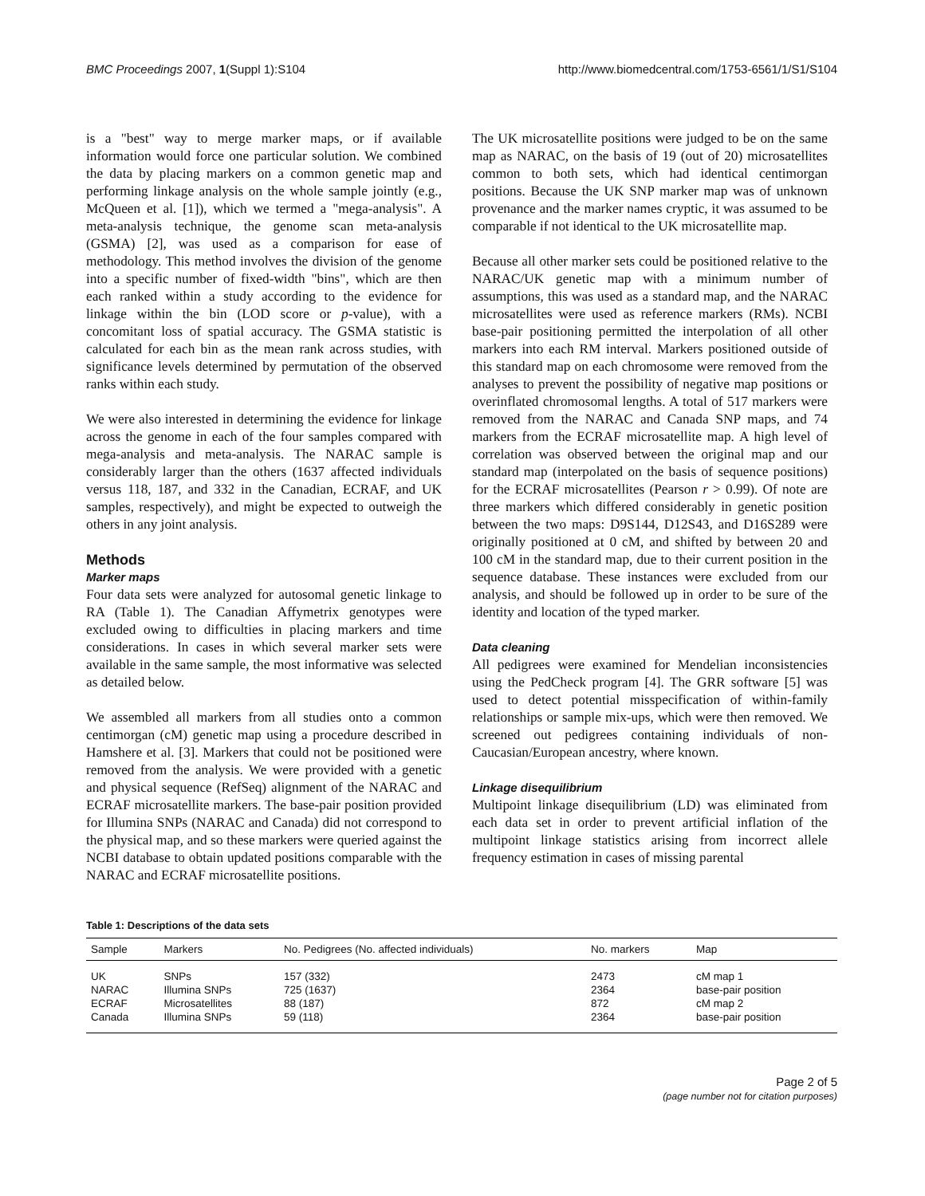BMC Proceedings 2007, 1(Suppl 1):S104 http://www.biomedcentral.com/1753-6561/1/S1/S104
is a "best" way to merge marker maps, or if available information would force one particular solution. We combined the data by placing markers on a common genetic map and performing linkage analysis on the whole sample jointly (e.g., McQueen et al. [1]), which we termed a "mega-analysis". A meta-analysis technique, the genome scan meta-analysis (GSMA) [2], was used as a comparison for ease of methodology. This method involves the division of the genome into a specific number of fixed-width "bins", which are then each ranked within a study according to the evidence for linkage within the bin (LOD score or p-value), with a concomitant loss of spatial accuracy. The GSMA statistic is calculated for each bin as the mean rank across studies, with significance levels determined by permutation of the observed ranks within each study.
We were also interested in determining the evidence for linkage across the genome in each of the four samples compared with mega-analysis and meta-analysis. The NARAC sample is considerably larger than the others (1637 affected individuals versus 118, 187, and 332 in the Canadian, ECRAF, and UK samples, respectively), and might be expected to outweigh the others in any joint analysis.
Methods
Marker maps
Four data sets were analyzed for autosomal genetic linkage to RA (Table 1). The Canadian Affymetrix genotypes were excluded owing to difficulties in placing markers and time considerations. In cases in which several marker sets were available in the same sample, the most informative was selected as detailed below.
We assembled all markers from all studies onto a common centimorgan (cM) genetic map using a procedure described in Hamshere et al. [3]. Markers that could not be positioned were removed from the analysis. We were provided with a genetic and physical sequence (RefSeq) alignment of the NARAC and ECRAF microsatellite markers. The base-pair position provided for Illumina SNPs (NARAC and Canada) did not correspond to the physical map, and so these markers were queried against the NCBI database to obtain updated positions comparable with the NARAC and ECRAF microsatellite positions.
The UK microsatellite positions were judged to be on the same map as NARAC, on the basis of 19 (out of 20) microsatellites common to both sets, which had identical centimorgan positions. Because the UK SNP marker map was of unknown provenance and the marker names cryptic, it was assumed to be comparable if not identical to the UK microsatellite map.
Because all other marker sets could be positioned relative to the NARAC/UK genetic map with a minimum number of assumptions, this was used as a standard map, and the NARAC microsatellites were used as reference markers (RMs). NCBI base-pair positioning permitted the interpolation of all other markers into each RM interval. Markers positioned outside of this standard map on each chromosome were removed from the analyses to prevent the possibility of negative map positions or overinflated chromosomal lengths. A total of 517 markers were removed from the NARAC and Canada SNP maps, and 74 markers from the ECRAF microsatellite map. A high level of correlation was observed between the original map and our standard map (interpolated on the basis of sequence positions) for the ECRAF microsatellites (Pearson r > 0.99). Of note are three markers which differed considerably in genetic position between the two maps: D9S144, D12S43, and D16S289 were originally positioned at 0 cM, and shifted by between 20 and 100 cM in the standard map, due to their current position in the sequence database. These instances were excluded from our analysis, and should be followed up in order to be sure of the identity and location of the typed marker.
Data cleaning
All pedigrees were examined for Mendelian inconsistencies using the PedCheck program [4]. The GRR software [5] was used to detect potential misspecification of within-family relationships or sample mix-ups, which were then removed. We screened out pedigrees containing individuals of non-Caucasian/European ancestry, where known.
Linkage disequilibrium
Multipoint linkage disequilibrium (LD) was eliminated from each data set in order to prevent artificial inflation of the multipoint linkage statistics arising from incorrect allele frequency estimation in cases of missing parental
Table 1: Descriptions of the data sets
| Sample | Markers | No. Pedigrees (No. affected individuals) | No. markers | Map |
| --- | --- | --- | --- | --- |
| UK | SNPs | 157 (332) | 2473 | cM map 1 |
| NARAC | Illumina SNPs | 725 (1637) | 2364 | base-pair position |
| ECRAF | Microsatellites | 88 (187) | 872 | cM map 2 |
| Canada | Illumina SNPs | 59 (118) | 2364 | base-pair position |
Page 2 of 5
(page number not for citation purposes)